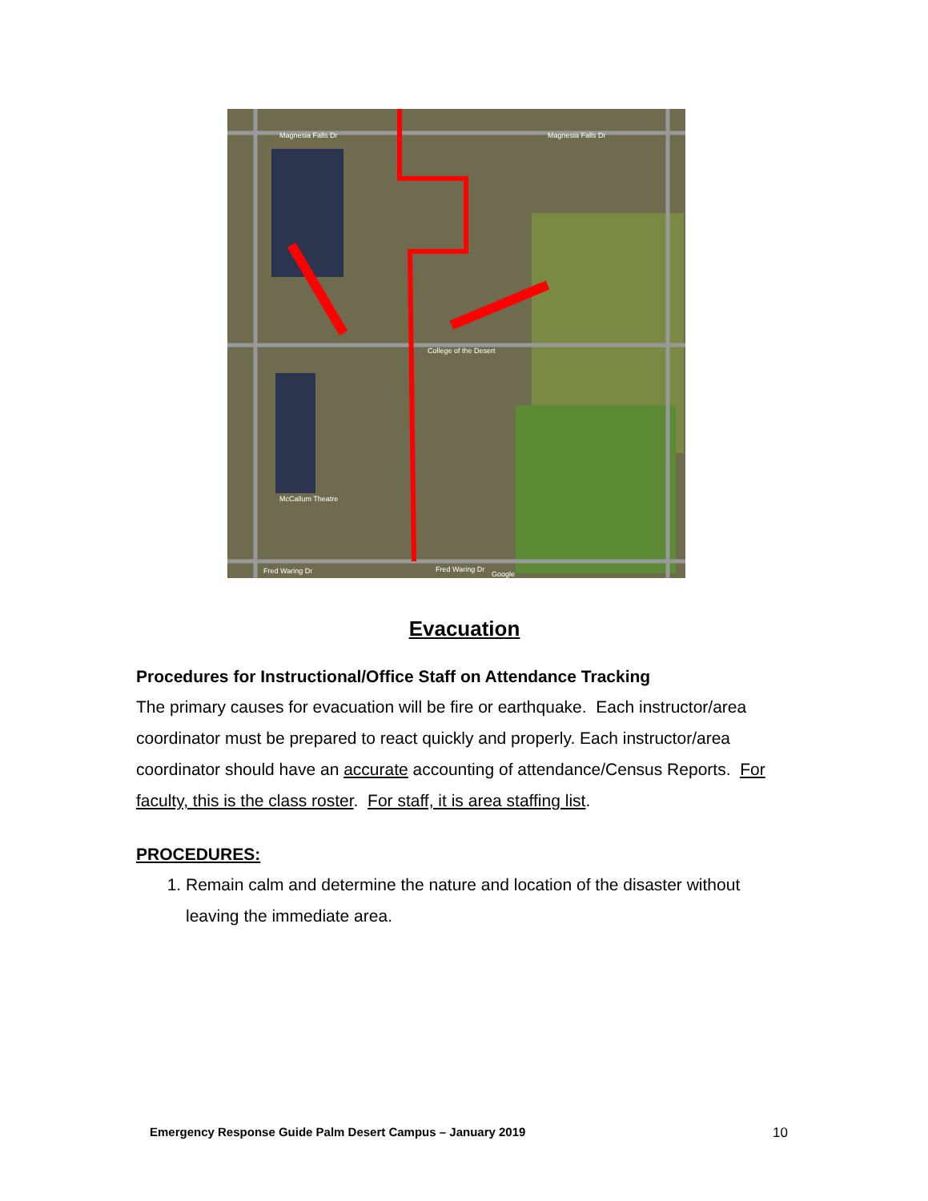Magnesia Falls Dr
Magnesia Falls Dr
College of the Desert
McCallum Theatre
Fred Waring Dr
Fred Waring Dr
Google
Evacuation
Procedures for Instructional/Office Staff on Attendance Tracking
The primary causes for evacuation will be fire or earthquake. Each instructor/area coordinator must be prepared to react quickly and properly. Each instructor/area coordinator should have an accurate accounting of attendance/Census Reports. For faculty, this is the class roster. For staff, it is area staffing list.
PROCEDURES:
1. Remain calm and determine the nature and location of the disaster without leaving the immediate area.
Emergency Response Guide Palm Desert Campus – January 2019 10